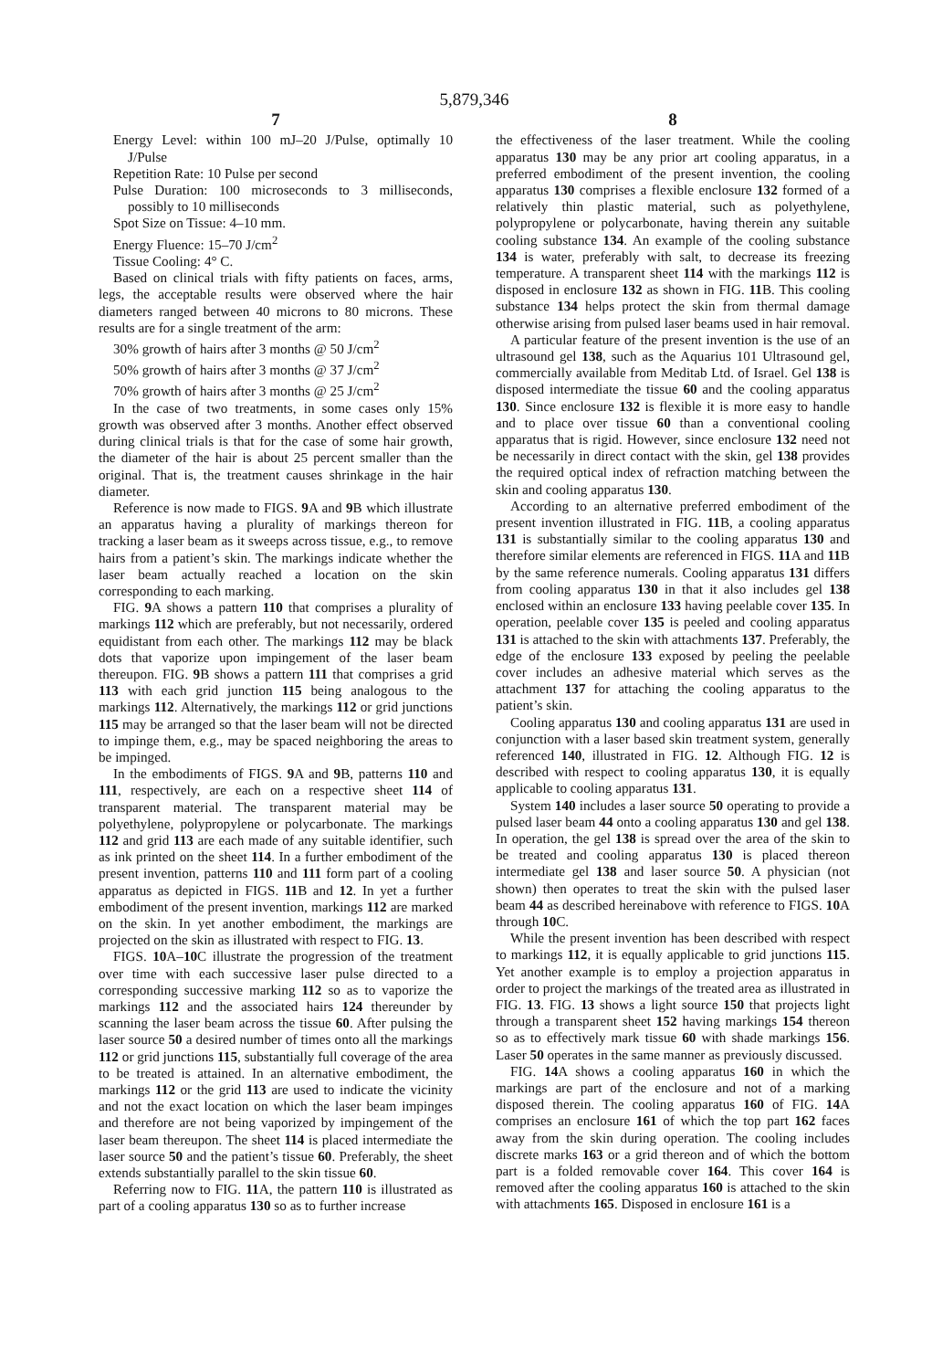5,879,346
7
Energy Level: within 100 mJ–20 J/Pulse, optimally 10 J/Pulse
Repetition Rate: 10 Pulse per second
Pulse Duration: 100 microseconds to 3 milliseconds, possibly to 10 milliseconds
Spot Size on Tissue: 4–10 mm.
Energy Fluence: 15–70 J/cm<sup>2</sup>
Tissue Cooling: 4° C.
Based on clinical trials with fifty patients on faces, arms, legs, the acceptable results were observed where the hair diameters ranged between 40 microns to 80 microns. These results are for a single treatment of the arm:
30% growth of hairs after 3 months @ 50 J/cm<sup>2</sup>
50% growth of hairs after 3 months @ 37 J/cm<sup>2</sup>
70% growth of hairs after 3 months @ 25 J/cm<sup>2</sup>
In the case of two treatments, in some cases only 15% growth was observed after 3 months. Another effect observed during clinical trials is that for the case of some hair growth, the diameter of the hair is about 25 percent smaller than the original. That is, the treatment causes shrinkage in the hair diameter.
Reference is now made to FIGS. 9 A and 9 B which illustrate an apparatus having a plurality of markings thereon for tracking a laser beam as it sweeps across tissue, e.g., to remove hairs from a patient’s skin. The markings indicate whether the laser beam actually reached a location on the skin corresponding to each marking.
FIG. 9 A shows a pattern 110 that comprises a plurality of markings 112 which are preferably, but not necessarily, ordered equidistant from each other. The markings 112 may be black dots that vaporize upon impingement of the laser beam thereupon. FIG. 9 B shows a pattern 111 that comprises a grid 113 with each grid junction 115 being analogous to the markings 112. Alternatively, the markings 112 or grid junctions 115 may be arranged so that the laser beam will not be directed to impinge them, e.g., may be spaced neighboring the areas to be impinged.
In the embodiments of FIGS. 9 A and 9 B, patterns 110 and 111, respectively, are each on a respective sheet 114 of transparent material. The transparent material may be polyethylene, polypropylene or polycarbonate. The markings 112 and grid 113 are each made of any suitable identifier, such as ink printed on the sheet 114. In a further embodiment of the present invention, patterns 110 and 111 form part of a cooling apparatus as depicted in FIGS. 11 B and 12. In yet a further embodiment of the present invention, markings 112 are marked on the skin. In yet another embodiment, the markings are projected on the skin as illustrated with respect to FIG. 13.
FIGS. 10 A–10 C illustrate the progression of the treatment over time with each successive laser pulse directed to a corresponding successive marking 112 so as to vaporize the markings 112 and the associated hairs 124 thereunder by scanning the laser beam across the tissue 60. After pulsing the laser source 50 a desired number of times onto all the markings 112 or grid junctions 115, substantially full coverage of the area to be treated is attained. In an alternative embodiment, the markings 112 or the grid 113 are used to indicate the vicinity and not the exact location on which the laser beam impinges and therefore are not being vaporized by impingement of the laser beam thereupon. The sheet 114 is placed intermediate the laser source 50 and the patient’s tissue 60. Preferably, the sheet extends substantially parallel to the skin tissue 60.
Referring now to FIG. 11 A, the pattern 110 is illustrated as part of a cooling apparatus 130 so as to further increase
8
the effectiveness of the laser treatment. While the cooling apparatus 130 may be any prior art cooling apparatus, in a preferred embodiment of the present invention, the cooling apparatus 130 comprises a flexible enclosure 132 formed of a relatively thin plastic material, such as polyethylene, polypropylene or polycarbonate, having therein any suitable cooling substance 134. An example of the cooling substance 134 is water, preferably with salt, to decrease its freezing temperature. A transparent sheet 114 with the markings 112 is disposed in enclosure 132 as shown in FIG. 11 B. This cooling substance 134 helps protect the skin from thermal damage otherwise arising from pulsed laser beams used in hair removal.
A particular feature of the present invention is the use of an ultrasound gel 138, such as the Aquarius 101 Ultrasound gel, commercially available from Meditab Ltd. of Israel. Gel 138 is disposed intermediate the tissue 60 and the cooling apparatus 130. Since enclosure 132 is flexible it is more easy to handle and to place over tissue 60 than a conventional cooling apparatus that is rigid. However, since enclosure 132 need not be necessarily in direct contact with the skin, gel 138 provides the required optical index of refraction matching between the skin and cooling apparatus 130.
According to an alternative preferred embodiment of the present invention illustrated in FIG. 11 B, a cooling apparatus 131 is substantially similar to the cooling apparatus 130 and therefore similar elements are referenced in FIGS. 11 A and 11 B by the same reference numerals. Cooling apparatus 131 differs from cooling apparatus 130 in that it also includes gel 138 enclosed within an enclosure 133 having peelable cover 135. In operation, peelable cover 135 is peeled and cooling apparatus 131 is attached to the skin with attachments 137. Preferably, the edge of the enclosure 133 exposed by peeling the peelable cover includes an adhesive material which serves as the attachment 137 for attaching the cooling apparatus to the patient’s skin.
Cooling apparatus 130 and cooling apparatus 131 are used in conjunction with a laser based skin treatment system, generally referenced 140, illustrated in FIG. 12. Although FIG. 12 is described with respect to cooling apparatus 130, it is equally applicable to cooling apparatus 131.
System 140 includes a laser source 50 operating to provide a pulsed laser beam 44 onto a cooling apparatus 130 and gel 138. In operation, the gel 138 is spread over the area of the skin to be treated and cooling apparatus 130 is placed thereon intermediate gel 138 and laser source 50. A physician (not shown) then operates to treat the skin with the pulsed laser beam 44 as described hereinabove with reference to FIGS. 10 A through 10 C.
While the present invention has been described with respect to markings 112, it is equally applicable to grid junctions 115. Yet another example is to employ a projection apparatus in order to project the markings of the treated area as illustrated in FIG. 13. FIG. 13 shows a light source 150 that projects light through a transparent sheet 152 having markings 154 thereon so as to effectively mark tissue 60 with shade markings 156. Laser 50 operates in the same manner as previously discussed.
FIG. 14 A shows a cooling apparatus 160 in which the markings are part of the enclosure and not of a marking disposed therein. The cooling apparatus 160 of FIG. 14 A comprises an enclosure 161 of which the top part 162 faces away from the skin during operation. The cooling includes discrete marks 163 or a grid thereon and of which the bottom part is a folded removable cover 164. This cover 164 is removed after the cooling apparatus 160 is attached to the skin with attachments 165. Disposed in enclosure 161 is a